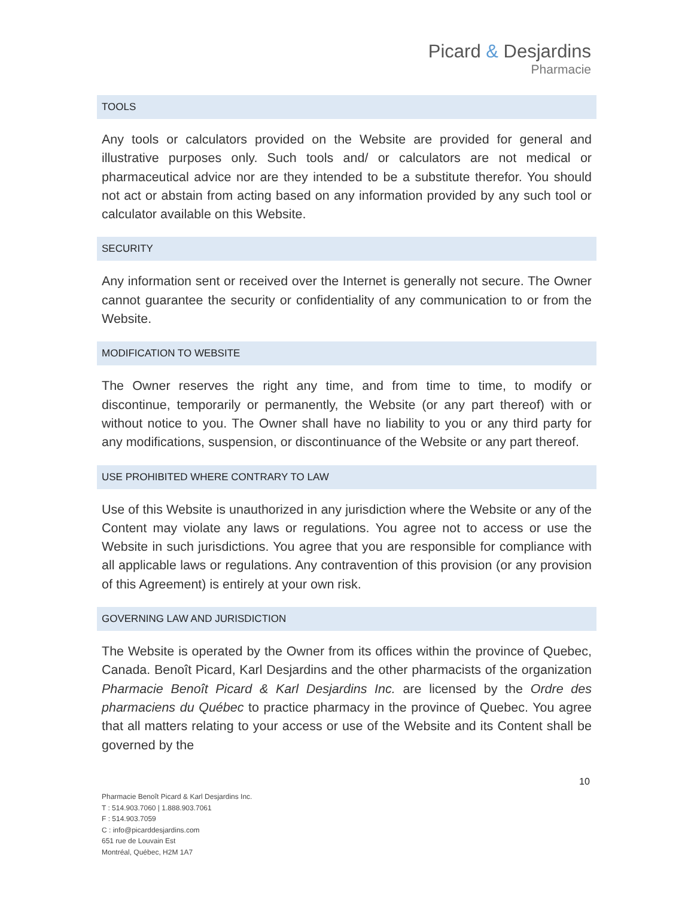Picard & Desjardins
Pharmacie
TOOLS
Any tools or calculators provided on the Website are provided for general and illustrative purposes only. Such tools and/ or calculators are not medical or pharmaceutical advice nor are they intended to be a substitute therefor. You should not act or abstain from acting based on any information provided by any such tool or calculator available on this Website.
SECURITY
Any information sent or received over the Internet is generally not secure. The Owner cannot guarantee the security or confidentiality of any communication to or from the Website.
MODIFICATION TO WEBSITE
The Owner reserves the right any time, and from time to time, to modify or discontinue, temporarily or permanently, the Website (or any part thereof) with or without notice to you. The Owner shall have no liability to you or any third party for any modifications, suspension, or discontinuance of the Website or any part thereof.
USE PROHIBITED WHERE CONTRARY TO LAW
Use of this Website is unauthorized in any jurisdiction where the Website or any of the Content may violate any laws or regulations. You agree not to access or use the Website in such jurisdictions. You agree that you are responsible for compliance with all applicable laws or regulations. Any contravention of this provision (or any provision of this Agreement) is entirely at your own risk.
GOVERNING LAW AND JURISDICTION
The Website is operated by the Owner from its offices within the province of Quebec, Canada. Benoît Picard, Karl Desjardins and the other pharmacists of the organization Pharmacie Benoît Picard & Karl Desjardins Inc. are licensed by the Ordre des pharmaciens du Québec to practice pharmacy in the province of Quebec. You agree that all matters relating to your access or use of the Website and its Content shall be governed by the
10
Pharmacie Benoît Picard & Karl Desjardins Inc.
T : 514.903.7060 | 1.888.903.7061
F : 514.903.7059
C : info@picarddesjardins.com
651 rue de Louvain Est
Montréal, Québec, H2M 1A7